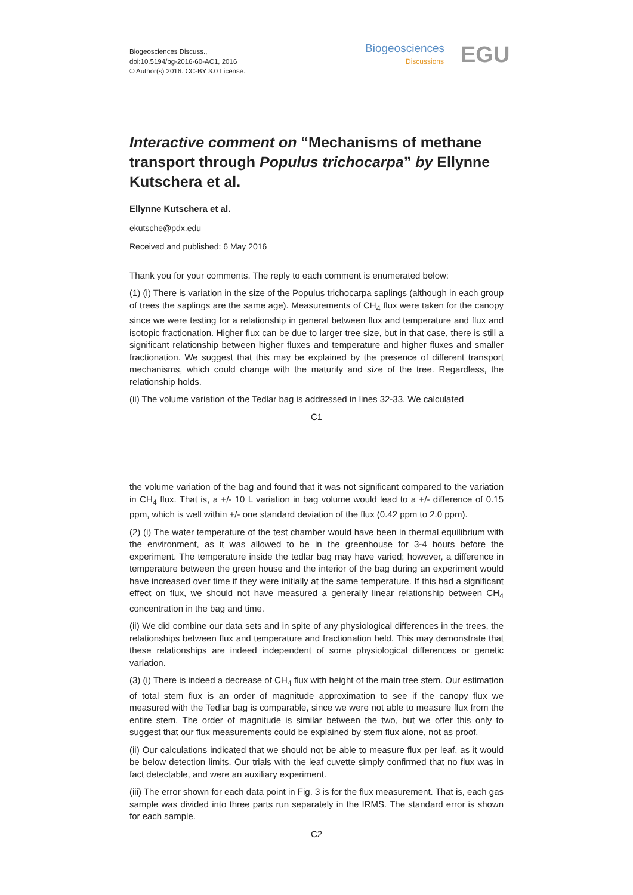Biogeosciences Discuss.,
doi:10.5194/bg-2016-60-AC1, 2016
© Author(s) 2016. CC-BY 3.0 License.
Biogeosciences
Discussions
EGU
Interactive comment on “Mechanisms of methane transport through Populus trichocarpa” by Ellynne Kutschera et al.
Ellynne Kutschera et al.
ekutsche@pdx.edu
Received and published: 6 May 2016
Thank you for your comments. The reply to each comment is enumerated below:
(1) (i) There is variation in the size of the Populus trichocarpa saplings (although in each group of trees the saplings are the same age). Measurements of CH<sub>4</sub> flux were taken for the canopy since we were testing for a relationship in general between flux and temperature and flux and isotopic fractionation. Higher flux can be due to larger tree size, but in that case, there is still a significant relationship between higher fluxes and temperature and higher fluxes and smaller fractionation. We suggest that this may be explained by the presence of different transport mechanisms, which could change with the maturity and size of the tree. Regardless, the relationship holds.
(ii) The volume variation of the Tedlar bag is addressed in lines 32-33. We calculated
C1
the volume variation of the bag and found that it was not significant compared to the variation in CH<sub>4</sub> flux. That is, a +/- 10 L variation in bag volume would lead to a +/- difference of 0.15 ppm, which is well within +/- one standard deviation of the flux (0.42 ppm to 2.0 ppm).
(2) (i) The water temperature of the test chamber would have been in thermal equilibrium with the environment, as it was allowed to be in the greenhouse for 3-4 hours before the experiment. The temperature inside the tedlar bag may have varied; however, a difference in temperature between the green house and the interior of the bag during an experiment would have increased over time if they were initially at the same temperature. If this had a significant effect on flux, we should not have measured a generally linear relationship between CH<sub>4</sub> concentration in the bag and time.
(ii) We did combine our data sets and in spite of any physiological differences in the trees, the relationships between flux and temperature and fractionation held. This may demonstrate that these relationships are indeed independent of some physiological differences or genetic variation.
(3) (i) There is indeed a decrease of CH<sub>4</sub> flux with height of the main tree stem. Our estimation of total stem flux is an order of magnitude approximation to see if the canopy flux we measured with the Tedlar bag is comparable, since we were not able to measure flux from the entire stem. The order of magnitude is similar between the two, but we offer this only to suggest that our flux measurements could be explained by stem flux alone, not as proof.
(ii) Our calculations indicated that we should not be able to measure flux per leaf, as it would be below detection limits. Our trials with the leaf cuvette simply confirmed that no flux was in fact detectable, and were an auxiliary experiment.
(iii) The error shown for each data point in Fig. 3 is for the flux measurement. That is, each gas sample was divided into three parts run separately in the IRMS. The standard error is shown for each sample.
C2